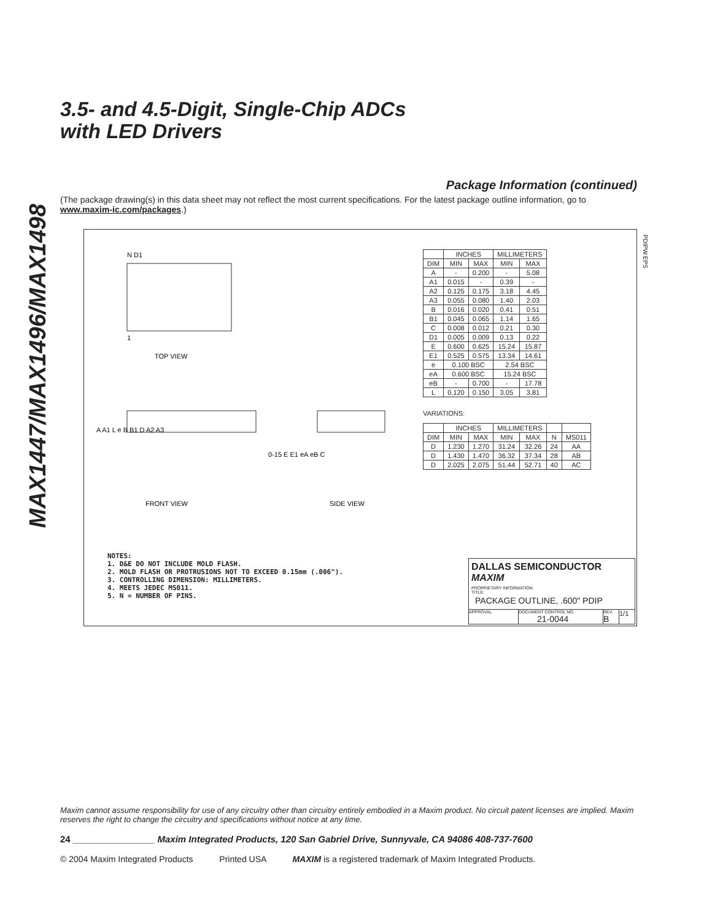MAX1447/MAX1496/MAX1498
3.5- and 4.5-Digit, Single-Chip ADCs
with LED Drivers
Package Information (continued)
(The package drawing(s) in this data sheet may not reflect the most current specifications. For the latest package outline information, go to www.maxim-ic.com/packages.)
N D1
1
TOP VIEW
FRONT VIEW
SIDE VIEW
A A1 L e B B1 D A2 A3
0-15 E E1 eA eB C
| | INCHES | | MILLIMETERS | |
| --- | --- | --- | --- | --- |
| DIM | MIN | MAX | MIN | MAX |
| A | - | 0.200 | - | 5.08 |
| A1 | 0.015 | - | 0.39 | - |
| A2 | 0.125 | 0.175 | 3.18 | 4.45 |
| A3 | 0.055 | 0.080 | 1.40 | 2.03 |
| B | 0.016 | 0.020 | 0.41 | 0.51 |
| B1 | 0.045 | 0.065 | 1.14 | 1.65 |
| C | 0.008 | 0.012 | 0.21 | 0.30 |
| D1 | 0.005 | 0.009 | 0.13 | 0.22 |
| E | 0.600 | 0.625 | 15.24 | 15.87 |
| E1 | 0.525 | 0.575 | 13.34 | 14.61 |
| e | 0.100 BSC | | 2.54 BSC | |
| eA | 0.600 BSC | | 15.24 BSC | |
| eB | - | 0.700 | - | 17.78 |
| L | 0.120 | 0.150 | 3.05 | 3.81 |
VARIATIONS:
| | INCHES | | MILLIMETERS | | | |
| --- | --- | --- | --- | --- | --- | --- |
| DIM | MIN | MAX | MIN | MAX | N | MS011 |
| D | 1.230 | 1.270 | 31.24 | 32.26 | 24 | AA |
| D | 1.430 | 1.470 | 36.32 | 37.34 | 28 | AB |
| D | 2.025 | 2.075 | 51.44 | 52.71 | 40 | AC |
PDIPW.EPS
NOTES:
1. D&E DO NOT INCLUDE MOLD FLASH.
2. MOLD FLASH OR PROTRUSIONS NOT TO EXCEED 0.15mm (.006").
3. CONTROLLING DIMENSION: MILLIMETERS.
4. MEETS JEDEC MS011.
5. N = NUMBER OF PINS.
DALLAS SEMICONDUCTOR MAXIM
PROPRIETARY INFORMATION
TITLE:
PACKAGE OUTLINE, .600" PDIP
APPROVAL DOCUMENT CONTROL NO.
21-0044
REV.
B
1/1
Maxim cannot assume responsibility for use of any circuitry other than circuitry entirely embodied in a Maxim product. No circuit patent licenses are implied. Maxim reserves the right to change the circuitry and specifications without notice at any time.
24 ________________ Maxim Integrated Products, 120 San Gabriel Drive, Sunnyvale, CA 94086 408-737-7600
© 2004 Maxim Integrated Products Printed USA MAXIM is a registered trademark of Maxim Integrated Products.